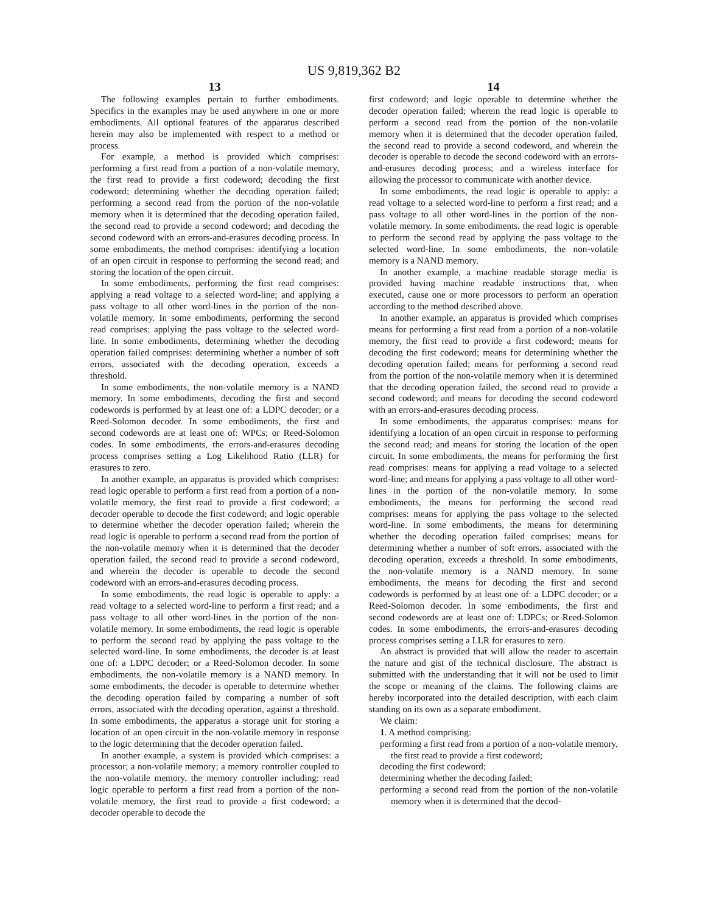US 9,819,362 B2
13
The following examples pertain to further embodiments. Specifics in the examples may be used anywhere in one or more embodiments. All optional features of the apparatus described herein may also be implemented with respect to a method or process.
For example, a method is provided which comprises: performing a first read from a portion of a non-volatile memory, the first read to provide a first codeword; decoding the first codeword; determining whether the decoding operation failed; performing a second read from the portion of the non-volatile memory when it is determined that the decoding operation failed, the second read to provide a second codeword; and decoding the second codeword with an errors-and-erasures decoding process. In some embodiments, the method comprises: identifying a location of an open circuit in response to performing the second read; and storing the location of the open circuit.
In some embodiments, performing the first read comprises: applying a read voltage to a selected word-line; and applying a pass voltage to all other word-lines in the portion of the non-volatile memory. In some embodiments, performing the second read comprises: applying the pass voltage to the selected word-line. In some embodiments, determining whether the decoding operation failed comprises: determining whether a number of soft errors, associated with the decoding operation, exceeds a threshold.
In some embodiments, the non-volatile memory is a NAND memory. In some embodiments, decoding the first and second codewords is performed by at least one of: a LDPC decoder; or a Reed-Solomon decoder. In some embodiments, the first and second codewords are at least one of: WPCs; or Reed-Solomon codes. In some embodiments, the errors-and-erasures decoding process comprises setting a Log Likelihood Ratio (LLR) for erasures to zero.
In another example, an apparatus is provided which comprises: read logic operable to perform a first read from a portion of a non-volatile memory, the first read to provide a first codeword; a decoder operable to decode the first codeword; and logic operable to determine whether the decoder operation failed; wherein the read logic is operable to perform a second read from the portion of the non-volatile memory when it is determined that the decoder operation failed, the second read to provide a second codeword, and wherein the decoder is operable to decode the second codeword with an errors-and-erasures decoding process.
In some embodiments, the read logic is operable to apply: a read voltage to a selected word-line to perform a first read; and a pass voltage to all other word-lines in the portion of the non-volatile memory. In some embodiments, the read logic is operable to perform the second read by applying the pass voltage to the selected word-line. In some embodiments, the decoder is at least one of: a LDPC decoder; or a Reed-Solomon decoder. In some embodiments, the non-volatile memory is a NAND memory. In some embodiments, the decoder is operable to determine whether the decoding operation failed by comparing a number of soft errors, associated with the decoding operation, against a threshold. In some embodiments, the apparatus a storage unit for storing a location of an open circuit in the non-volatile memory in response to the logic determining that the decoder operation failed.
In another example, a system is provided which comprises: a processor; a non-volatile memory; a memory controller coupled to the non-volatile memory, the memory controller including: read logic operable to perform a first read from a portion of the non-volatile memory, the first read to provide a first codeword; a decoder operable to decode the
14
first codeword; and logic operable to determine whether the decoder operation failed; wherein the read logic is operable to perform a second read from the portion of the non-volatile memory when it is determined that the decoder operation failed, the second read to provide a second codeword, and wherein the decoder is operable to decode the second codeword with an errors-and-erasures decoding process; and a wireless interface for allowing the processor to communicate with another device.
In some embodiments, the read logic is operable to apply: a read voltage to a selected word-line to perform a first read; and a pass voltage to all other word-lines in the portion of the non-volatile memory. In some embodiments, the read logic is operable to perform the second read by applying the pass voltage to the selected word-line. In some embodiments, the non-volatile memory is a NAND memory.
In another example, a machine readable storage media is provided having machine readable instructions that, when executed, cause one or more processors to perform an operation according to the method described above.
In another example, an apparatus is provided which comprises means for performing a first read from a portion of a non-volatile memory, the first read to provide a first codeword; means for decoding the first codeword; means for determining whether the decoding operation failed; means for performing a second read from the portion of the non-volatile memory when it is determined that the decoding operation failed, the second read to provide a second codeword; and means for decoding the second codeword with an errors-and-erasures decoding process.
In some embodiments, the apparatus comprises: means for identifying a location of an open circuit in response to performing the second read; and means for storing the location of the open circuit. In some embodiments, the means for performing the first read comprises: means for applying a read voltage to a selected word-line; and means for applying a pass voltage to all other word-lines in the portion of the non-volatile memory. In some embodiments, the means for performing the second read comprises: means for applying the pass voltage to the selected word-line. In some embodiments, the means for determining whether the decoding operation failed comprises: means for determining whether a number of soft errors, associated with the decoding operation, exceeds a threshold. In some embodiments, the non-volatile memory is a NAND memory. In some embodiments, the means for decoding the first and second codewords is performed by at least one of: a LDPC decoder; or a Reed-Solomon decoder. In some embodiments, the first and second codewords are at least one of: LDPCs; or Reed-Solomon codes. In some embodiments, the errors-and-erasures decoding process comprises setting a LLR for erasures to zero.
An abstract is provided that will allow the reader to ascertain the nature and gist of the technical disclosure. The abstract is submitted with the understanding that it will not be used to limit the scope or meaning of the claims. The following claims are hereby incorporated into the detailed description, with each claim standing on its own as a separate embodiment.
We claim:
1. A method comprising:
performing a first read from a portion of a non-volatile memory, the first read to provide a first codeword;
decoding the first codeword;
determining whether the decoding failed;
performing a second read from the portion of the non-volatile memory when it is determined that the decod-